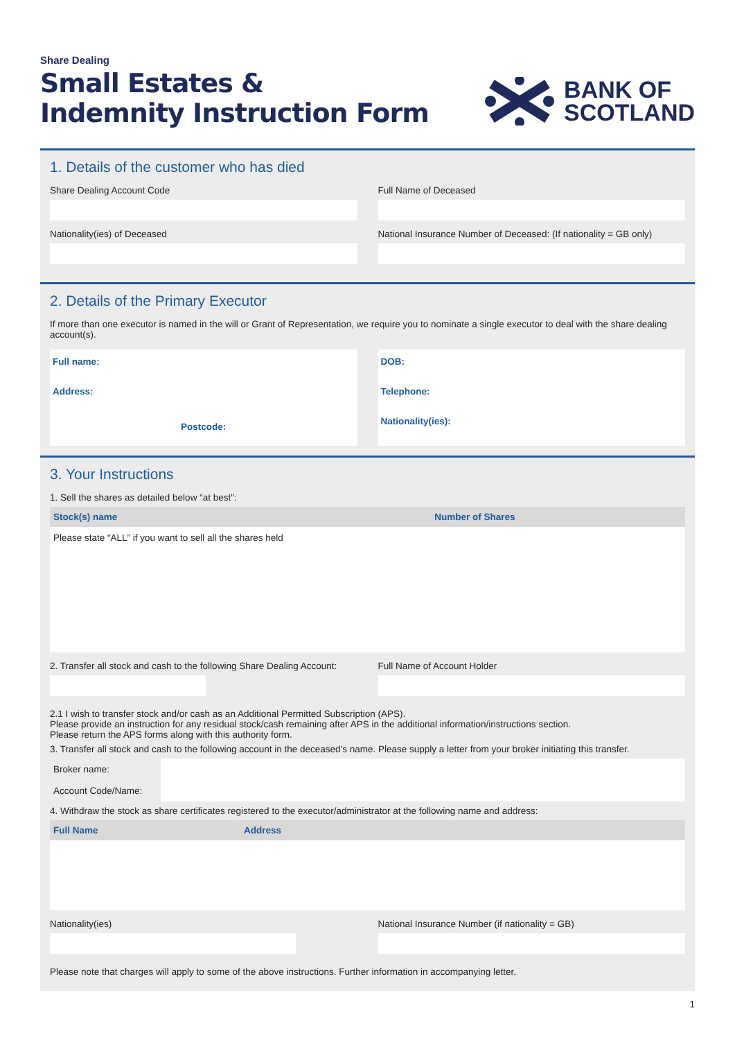Share Dealing
Small Estates &
Indemnity Instruction Form
BANK OF
SCOTLAND
1. Details of the customer who has died
Share Dealing Account Code
Nationality(ies) of Deceased
Full Name of Deceased
National Insurance Number of Deceased: (If nationality = GB only)
2. Details of the Primary Executor
If more than one executor is named in the will or Grant of Representation, we require you to nominate a single executor to deal with the share dealing account(s).
Full name:
Address:
Postcode:
DOB:
Telephone:
Nationality(ies):
3. Your Instructions
1. Sell the shares as detailed below “at best”:
| Stock(s) name | Number of Shares |
| --- | --- |
| Please state “ALL” if you want to sell all the shares held | |
2. Transfer all stock and cash to the following Share Dealing Account:
Full Name of Account Holder
2.1 I wish to transfer stock and/or cash as an Additional Permitted Subscription (APS).
Please provide an instruction for any residual stock/cash remaining after APS in the additional information/instructions section.
Please return the APS forms along with this authority form.
3. Transfer all stock and cash to the following account in the deceased’s name. Please supply a letter from your broker initiating this transfer.
| Broker name: | |
| Account Code/Name: | |
4. Withdraw the stock as share certificates registered to the executor/administrator at the following name and address:
| Full Name | Address |
| --- | --- |
Nationality(ies) National Insurance Number (if nationality = GB)
Please note that charges will apply to some of the above instructions. Further information in accompanying letter.
1